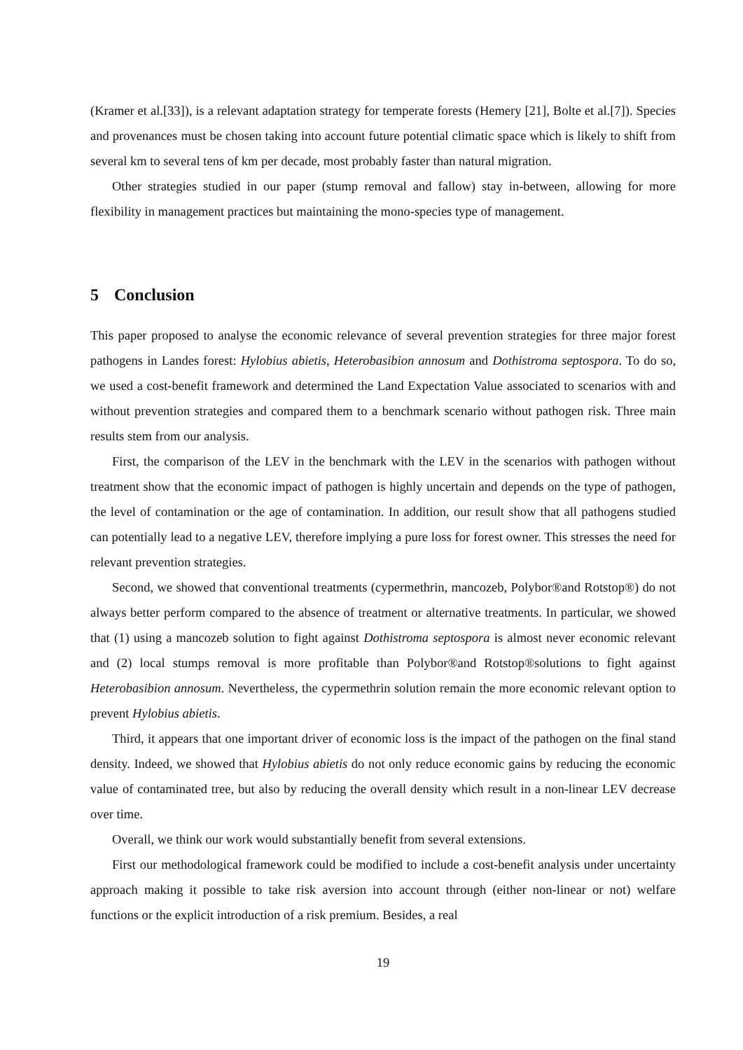(Kramer et al.[33]), is a relevant adaptation strategy for temperate forests (Hemery [21], Bolte et al.[7]). Species and provenances must be chosen taking into account future potential climatic space which is likely to shift from several km to several tens of km per decade, most probably faster than natural migration.
Other strategies studied in our paper (stump removal and fallow) stay in-between, allowing for more flexibility in management practices but maintaining the mono-species type of management.
5 Conclusion
This paper proposed to analyse the economic relevance of several prevention strategies for three major forest pathogens in Landes forest: Hylobius abietis, Heterobasibion annosum and Dothistroma septospora. To do so, we used a cost-benefit framework and determined the Land Expectation Value associated to scenarios with and without prevention strategies and compared them to a benchmark scenario without pathogen risk. Three main results stem from our analysis.
First, the comparison of the LEV in the benchmark with the LEV in the scenarios with pathogen without treatment show that the economic impact of pathogen is highly uncertain and depends on the type of pathogen, the level of contamination or the age of contamination. In addition, our result show that all pathogens studied can potentially lead to a negative LEV, therefore implying a pure loss for forest owner. This stresses the need for relevant prevention strategies.
Second, we showed that conventional treatments (cypermethrin, mancozeb, Polybor®and Rotstop®) do not always better perform compared to the absence of treatment or alternative treatments. In particular, we showed that (1) using a mancozeb solution to fight against Dothistroma septospora is almost never economic relevant and (2) local stumps removal is more profitable than Polybor®and Rotstop®solutions to fight against Heterobasibion annosum. Nevertheless, the cypermethrin solution remain the more economic relevant option to prevent Hylobius abietis.
Third, it appears that one important driver of economic loss is the impact of the pathogen on the final stand density. Indeed, we showed that Hylobius abietis do not only reduce economic gains by reducing the economic value of contaminated tree, but also by reducing the overall density which result in a non-linear LEV decrease over time.
Overall, we think our work would substantially benefit from several extensions.
First our methodological framework could be modified to include a cost-benefit analysis under uncertainty approach making it possible to take risk aversion into account through (either non-linear or not) welfare functions or the explicit introduction of a risk premium. Besides, a real
19